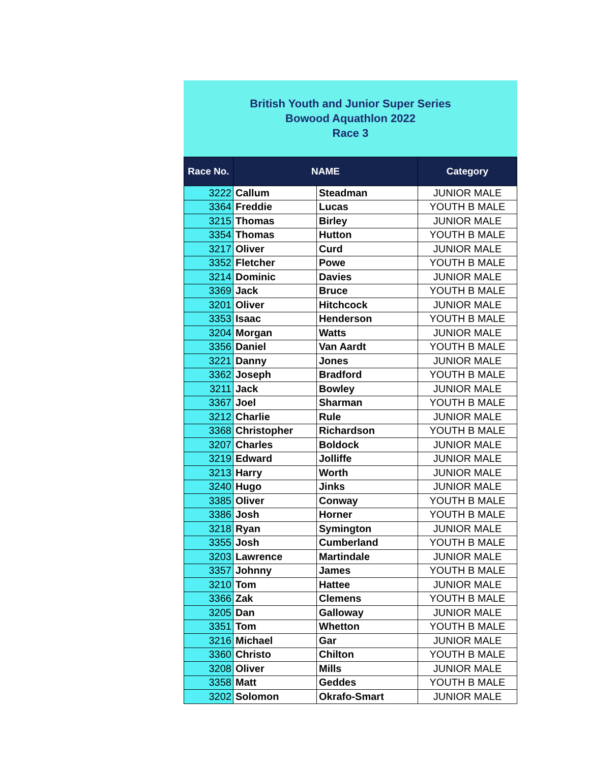British Youth and Junior Super Series
Bowood Aquathlon 2022
Race 3
| Race No. | NAME | | Category |
| --- | --- | --- | --- |
| 3222 | Callum | Steadman | JUNIOR MALE |
| 3364 | Freddie | Lucas | YOUTH B MALE |
| 3215 | Thomas | Birley | JUNIOR MALE |
| 3354 | Thomas | Hutton | YOUTH B MALE |
| 3217 | Oliver | Curd | JUNIOR MALE |
| 3352 | Fletcher | Powe | YOUTH B MALE |
| 3214 | Dominic | Davies | JUNIOR MALE |
| 3369 | Jack | Bruce | YOUTH B MALE |
| 3201 | Oliver | Hitchcock | JUNIOR MALE |
| 3353 | Isaac | Henderson | YOUTH B MALE |
| 3204 | Morgan | Watts | JUNIOR MALE |
| 3356 | Daniel | Van Aardt | YOUTH B MALE |
| 3221 | Danny | Jones | JUNIOR MALE |
| 3362 | Joseph | Bradford | YOUTH B MALE |
| 3211 | Jack | Bowley | JUNIOR MALE |
| 3367 | Joel | Sharman | YOUTH B MALE |
| 3212 | Charlie | Rule | JUNIOR MALE |
| 3368 | Christopher | Richardson | YOUTH B MALE |
| 3207 | Charles | Boldock | JUNIOR MALE |
| 3219 | Edward | Jolliffe | JUNIOR MALE |
| 3213 | Harry | Worth | JUNIOR MALE |
| 3240 | Hugo | Jinks | JUNIOR MALE |
| 3385 | Oliver | Conway | YOUTH B MALE |
| 3386 | Josh | Horner | YOUTH B MALE |
| 3218 | Ryan | Symington | JUNIOR MALE |
| 3355 | Josh | Cumberland | YOUTH B MALE |
| 3203 | Lawrence | Martindale | JUNIOR MALE |
| 3357 | Johnny | James | YOUTH B MALE |
| 3210 | Tom | Hattee | JUNIOR MALE |
| 3366 | Zak | Clemens | YOUTH B MALE |
| 3205 | Dan | Galloway | JUNIOR MALE |
| 3351 | Tom | Whetton | YOUTH B MALE |
| 3216 | Michael | Gar | JUNIOR MALE |
| 3360 | Christo | Chilton | YOUTH B MALE |
| 3208 | Oliver | Mills | JUNIOR MALE |
| 3358 | Matt | Geddes | YOUTH B MALE |
| 3202 | Solomon | Okrafo-Smart | JUNIOR MALE |